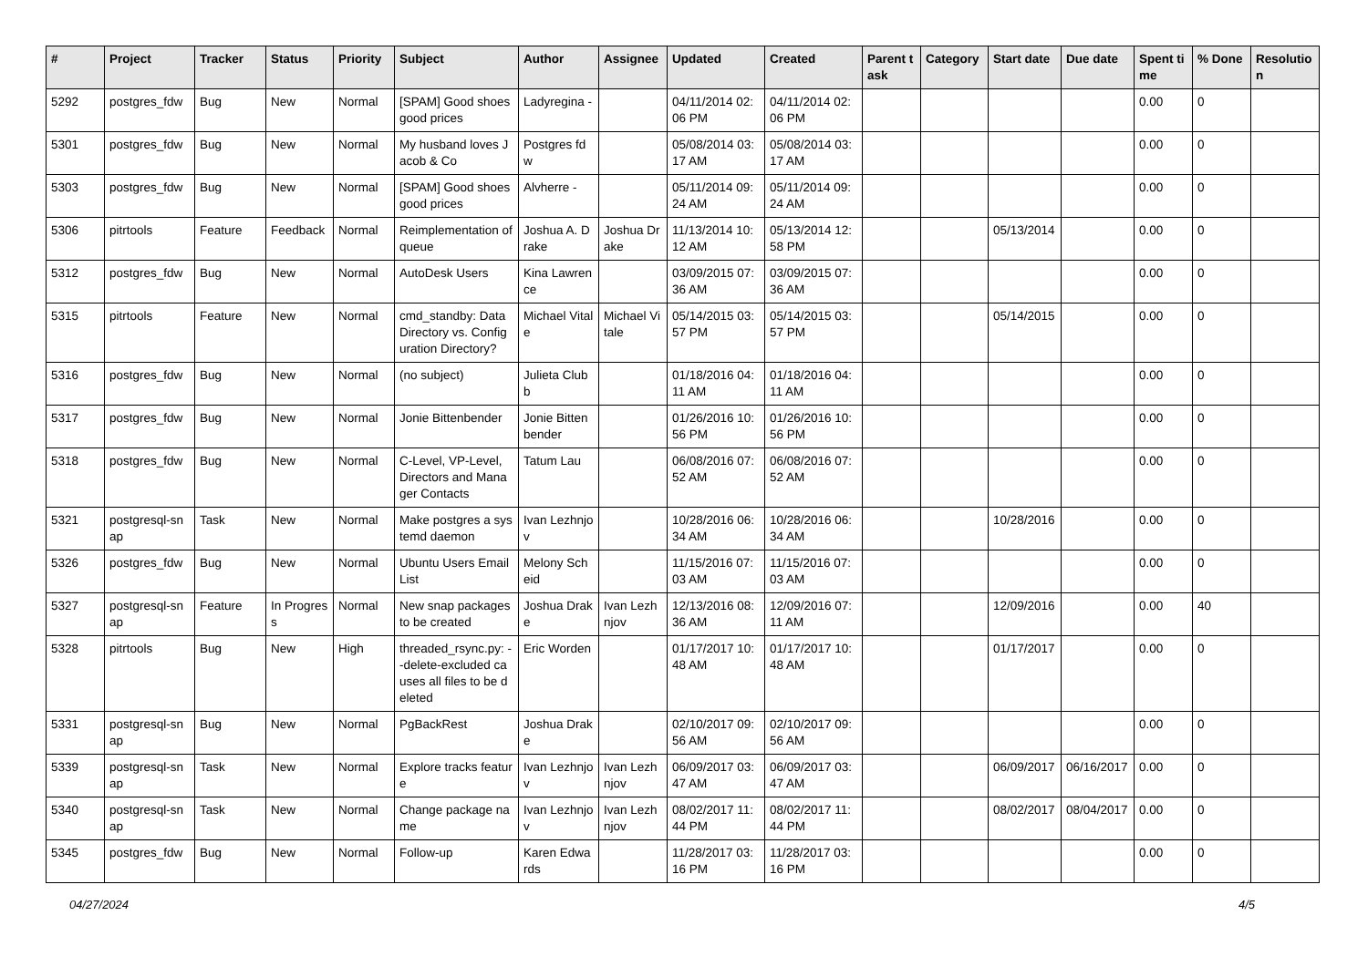| # | Project | Tracker | Status | Priority | Subject | Author | Assignee | Updated | Created | Parent task | Category | Start date | Due date | Spent time | % Done | Resolution |
| --- | --- | --- | --- | --- | --- | --- | --- | --- | --- | --- | --- | --- | --- | --- | --- | --- |
| 5292 | postgres_fdw | Bug | New | Normal | [SPAM] Good shoes good prices | Ladyregina - | | 04/11/2014 02:06 PM | 04/11/2014 02:06 PM | | | | | 0.00 | 0 | |
| 5301 | postgres_fdw | Bug | New | Normal | My husband loves Jacob & Co | Postgres fdw | | 05/08/2014 03:17 AM | 05/08/2014 03:17 AM | | | | | 0.00 | 0 | |
| 5303 | postgres_fdw | Bug | New | Normal | [SPAM] Good shoes good prices | Alvherre - | | 05/11/2014 09:24 AM | 05/11/2014 09:24 AM | | | | | 0.00 | 0 | |
| 5306 | pitrtools | Feature | Feedback | Normal | Reimplementation of queue | Joshua A. Drake | Joshua Drake | 11/13/2014 10:12 AM | 05/13/2014 12:58 PM | | | 05/13/2014 | | 0.00 | 0 | |
| 5312 | postgres_fdw | Bug | New | Normal | AutoDesk Users | Kina Lawrence | | 03/09/2015 07:36 AM | 03/09/2015 07:36 AM | | | | | 0.00 | 0 | |
| 5315 | pitrtools | Feature | New | Normal | cmd_standby: Data Directory vs. Configuration Directory? | Michael Vitale | Michael Vitale | 05/14/2015 03:57 PM | 05/14/2015 03:57 PM | | | 05/14/2015 | | 0.00 | 0 | |
| 5316 | postgres_fdw | Bug | New | Normal | (no subject) | Julieta Clubb | | 01/18/2016 04:11 AM | 01/18/2016 04:11 AM | | | | | 0.00 | 0 | |
| 5317 | postgres_fdw | Bug | New | Normal | Jonie Bittenbender | Jonie Bittenbender | | 01/26/2016 10:56 PM | 01/26/2016 10:56 PM | | | | | 0.00 | 0 | |
| 5318 | postgres_fdw | Bug | New | Normal | C-Level, VP-Level, Directors and Manager Contacts | Tatum Lau | | 06/08/2016 07:52 AM | 06/08/2016 07:52 AM | | | | | 0.00 | 0 | |
| 5321 | postgresql-snap | Task | New | Normal | Make postgres a systemd daemon | Ivan Lezhnjov | | 10/28/2016 06:34 AM | 10/28/2016 06:34 AM | | | 10/28/2016 | | 0.00 | 0 | |
| 5326 | postgres_fdw | Bug | New | Normal | Ubuntu Users Email List | Melony Scheid | | 11/15/2016 07:03 AM | 11/15/2016 07:03 AM | | | | | 0.00 | 0 | |
| 5327 | postgresql-snap | Feature | In Progress | Normal | New snap packages to be created | Joshua Drake | Ivan Lezhnjov | 12/13/2016 08:36 AM | 12/09/2016 07:11 AM | | | 12/09/2016 | | 0.00 | 40 | |
| 5328 | pitrtools | Bug | New | High | threaded_rsync.py: --delete-excluded causes all files to be deleted | Eric Worden | | 01/17/2017 10:48 AM | 01/17/2017 10:48 AM | | | 01/17/2017 | | 0.00 | 0 | |
| 5331 | postgresql-snap | Bug | New | Normal | PgBackRest | Joshua Drake | | 02/10/2017 09:56 AM | 02/10/2017 09:56 AM | | | | | 0.00 | 0 | |
| 5339 | postgresql-snap | Task | New | Normal | Explore tracks feature | Ivan Lezhnjov | Ivan Lezhnjov | 06/09/2017 03:47 AM | 06/09/2017 03:47 AM | | | 06/09/2017 | 06/16/2017 | 0.00 | 0 | |
| 5340 | postgresql-snap | Task | New | Normal | Change package name | Ivan Lezhnjov | Ivan Lezhnjov | 08/02/2017 11:44 PM | 08/02/2017 11:44 PM | | | 08/02/2017 | 08/04/2017 | 0.00 | 0 | |
| 5345 | postgres_fdw | Bug | New | Normal | Follow-up | Karen Edwards | | 11/28/2017 03:16 PM | 11/28/2017 03:16 PM | | | | | 0.00 | 0 | |
04/27/2024 4/5